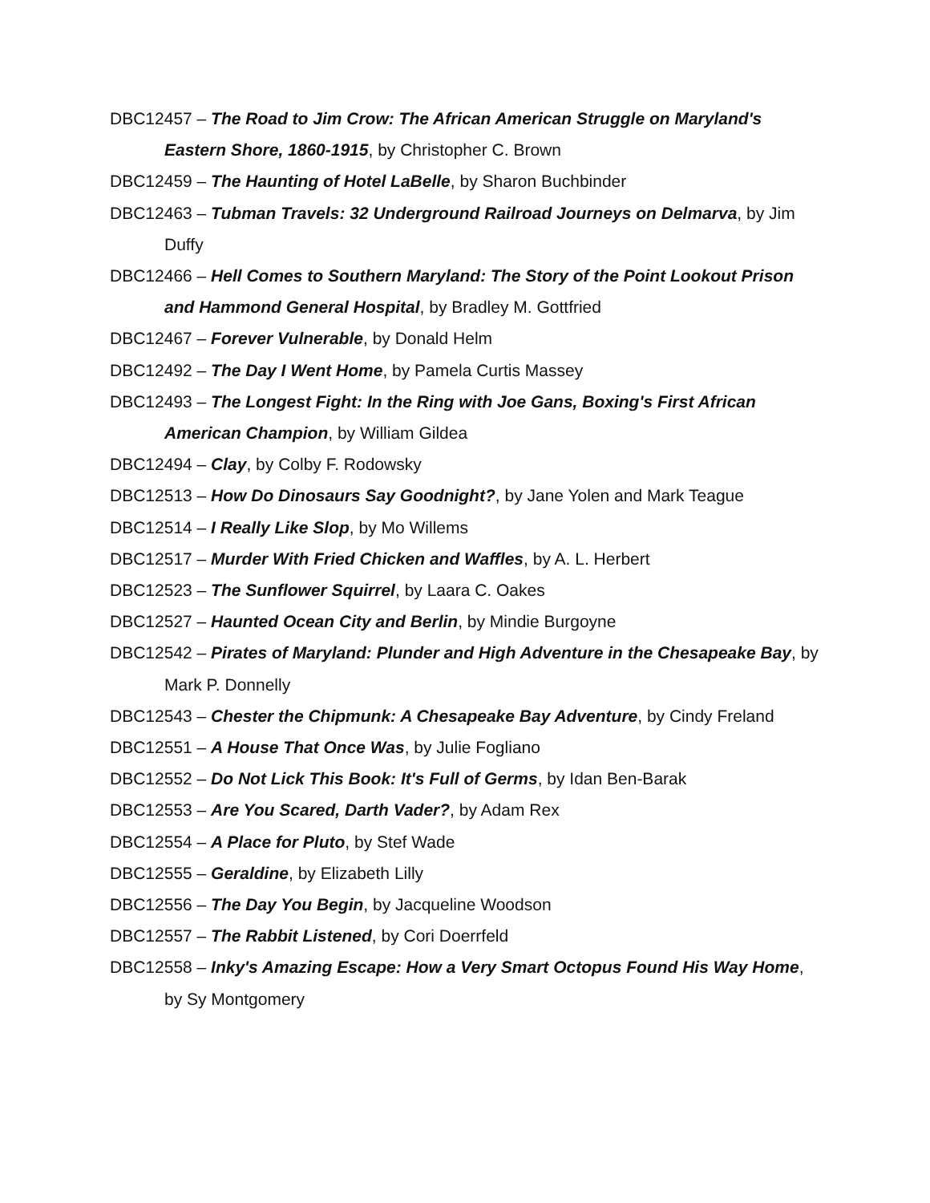DBC12457 – The Road to Jim Crow: The African American Struggle on Maryland's Eastern Shore, 1860-1915, by Christopher C. Brown
DBC12459 – The Haunting of Hotel LaBelle, by Sharon Buchbinder
DBC12463 – Tubman Travels: 32 Underground Railroad Journeys on Delmarva, by Jim Duffy
DBC12466 – Hell Comes to Southern Maryland: The Story of the Point Lookout Prison and Hammond General Hospital, by Bradley M. Gottfried
DBC12467 – Forever Vulnerable, by Donald Helm
DBC12492 – The Day I Went Home, by Pamela Curtis Massey
DBC12493 – The Longest Fight: In the Ring with Joe Gans, Boxing's First African American Champion, by William Gildea
DBC12494 – Clay, by Colby F. Rodowsky
DBC12513 – How Do Dinosaurs Say Goodnight?, by Jane Yolen and Mark Teague
DBC12514 – I Really Like Slop, by Mo Willems
DBC12517 – Murder With Fried Chicken and Waffles, by A. L. Herbert
DBC12523 – The Sunflower Squirrel, by Laara C. Oakes
DBC12527 – Haunted Ocean City and Berlin, by Mindie Burgoyne
DBC12542 – Pirates of Maryland: Plunder and High Adventure in the Chesapeake Bay, by Mark P. Donnelly
DBC12543 – Chester the Chipmunk: A Chesapeake Bay Adventure, by Cindy Freland
DBC12551 – A House That Once Was, by Julie Fogliano
DBC12552 – Do Not Lick This Book: It's Full of Germs, by Idan Ben-Barak
DBC12553 – Are You Scared, Darth Vader?, by Adam Rex
DBC12554 – A Place for Pluto, by Stef Wade
DBC12555 – Geraldine, by Elizabeth Lilly
DBC12556 – The Day You Begin, by Jacqueline Woodson
DBC12557 – The Rabbit Listened, by Cori Doerrfeld
DBC12558 – Inky's Amazing Escape: How a Very Smart Octopus Found His Way Home, by Sy Montgomery